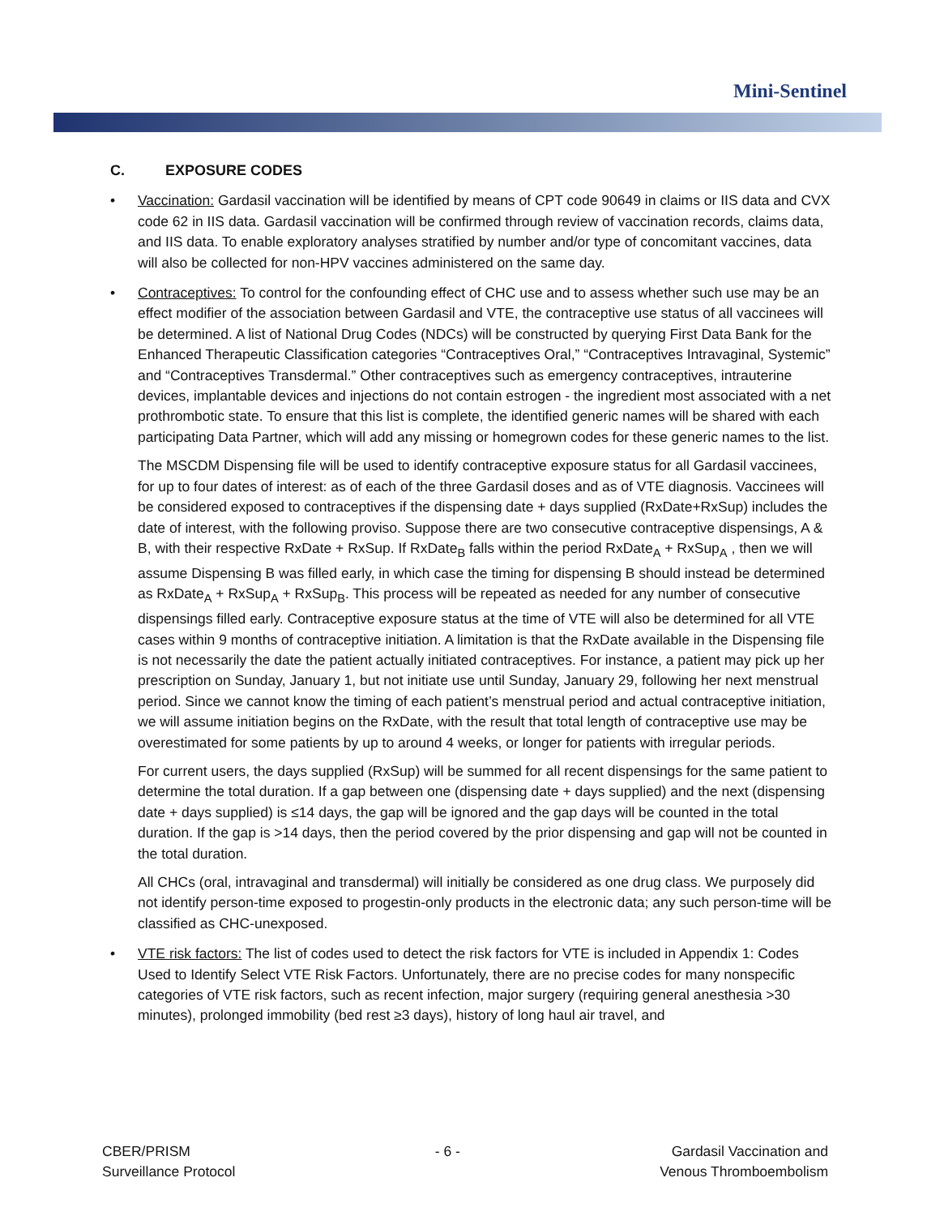Mini-Sentinel
C. EXPOSURE CODES
• Vaccination: Gardasil vaccination will be identified by means of CPT code 90649 in claims or IIS data and CVX code 62 in IIS data. Gardasil vaccination will be confirmed through review of vaccination records, claims data, and IIS data. To enable exploratory analyses stratified by number and/or type of concomitant vaccines, data will also be collected for non-HPV vaccines administered on the same day.
•
Contraceptives: To control for the confounding effect of CHC use and to assess whether such use may be an effect modifier of the association between Gardasil and VTE, the contraceptive use status of all vaccinees will be determined. A list of National Drug Codes (NDCs) will be constructed by querying First Data Bank for the Enhanced Therapeutic Classification categories “Contraceptives Oral,” “Contraceptives Intravaginal, Systemic” and “Contraceptives Transdermal.” Other contraceptives such as emergency contraceptives, intrauterine devices, implantable devices and injections do not contain estrogen - the ingredient most associated with a net prothrombotic state. To ensure that this list is complete, the identified generic names will be shared with each participating Data Partner, which will add any missing or homegrown codes for these generic names to the list.
The MSCDM Dispensing file will be used to identify contraceptive exposure status for all Gardasil vaccinees, for up to four dates of interest: as of each of the three Gardasil doses and as of VTE diagnosis. Vaccinees will be considered exposed to contraceptives if the dispensing date + days supplied (RxDate+RxSup) includes the date of interest, with the following proviso. Suppose there are two consecutive contraceptive dispensings, A & B, with their respective RxDate + RxSup. If RxDate<sub>B</sub> falls within the period RxDate<sub>A</sub> + RxSup<sub>A</sub> , then we will assume Dispensing B was filled early, in which case the timing for dispensing B should instead be determined as RxDate<sub>A</sub> + RxSup<sub>A</sub> + RxSup<sub>B</sub>. This process will be repeated as needed for any number of consecutive dispensings filled early. Contraceptive exposure status at the time of VTE will also be determined for all VTE cases within 9 months of contraceptive initiation. A limitation is that the RxDate available in the Dispensing file is not necessarily the date the patient actually initiated contraceptives. For instance, a patient may pick up her prescription on Sunday, January 1, but not initiate use until Sunday, January 29, following her next menstrual period. Since we cannot know the timing of each patient’s menstrual period and actual contraceptive initiation, we will assume initiation begins on the RxDate, with the result that total length of contraceptive use may be overestimated for some patients by up to around 4 weeks, or longer for patients with irregular periods.
For current users, the days supplied (RxSup) will be summed for all recent dispensings for the same patient to determine the total duration. If a gap between one (dispensing date + days supplied) and the next (dispensing date + days supplied) is ≤14 days, the gap will be ignored and the gap days will be counted in the total duration. If the gap is >14 days, then the period covered by the prior dispensing and gap will not be counted in the total duration.
All CHCs (oral, intravaginal and transdermal) will initially be considered as one drug class. We purposely did not identify person-time exposed to progestin-only products in the electronic data; any such person-time will be classified as CHC-unexposed.
• VTE risk factors: The list of codes used to detect the risk factors for VTE is included in Appendix 1: Codes Used to Identify Select VTE Risk Factors. Unfortunately, there are no precise codes for many nonspecific categories of VTE risk factors, such as recent infection, major surgery (requiring general anesthesia >30 minutes), prolonged immobility (bed rest ≥3 days), history of long haul air travel, and
CBER/PRISM
Surveillance Protocol
- 6 - Gardasil Vaccination and
Venous Thromboembolism